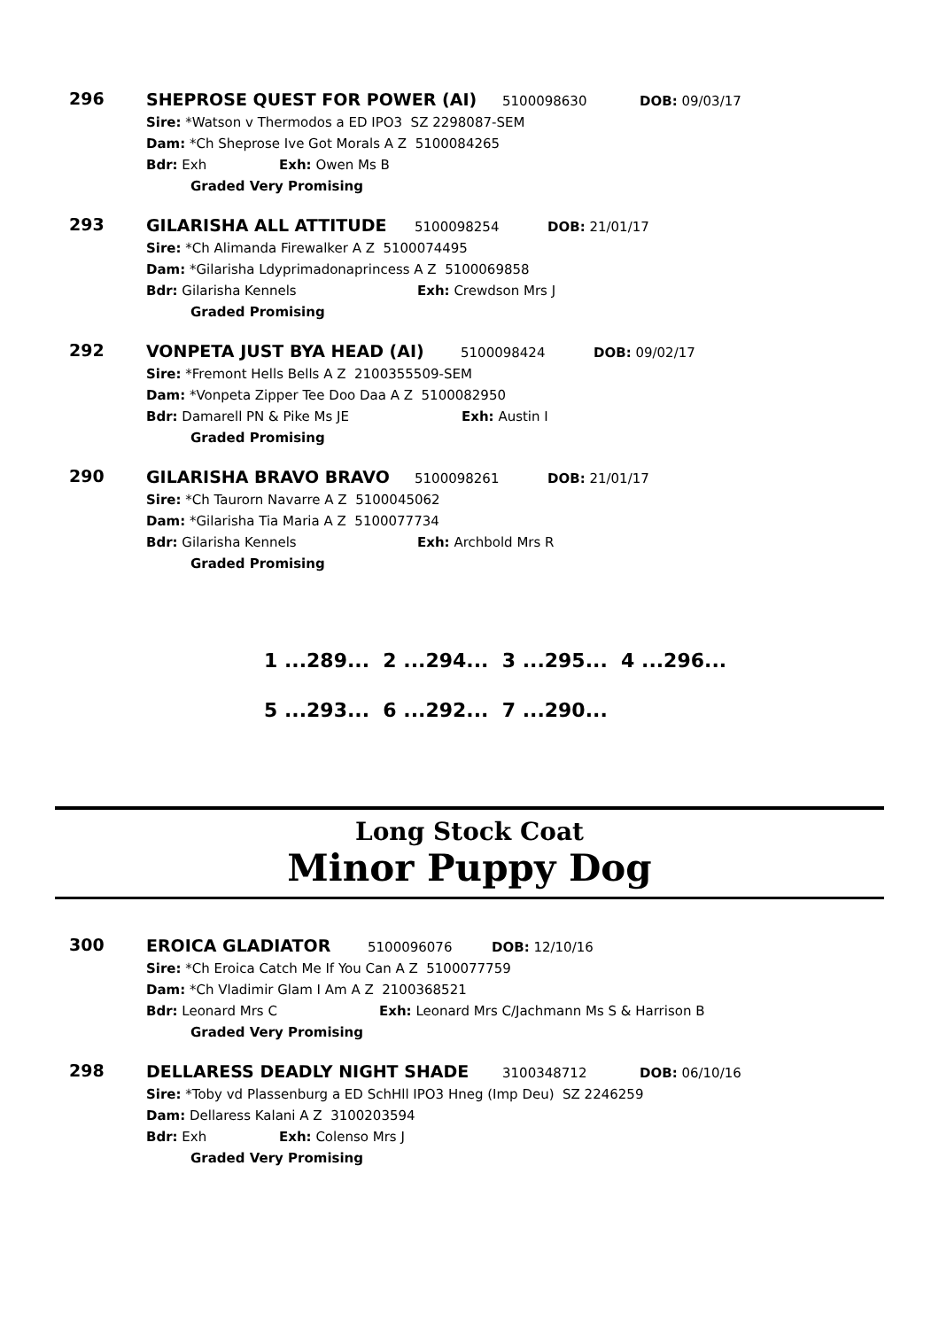296
SHEPROSE QUEST FOR POWER (AI) 5100098630 DOB: 09/03/17
Sire: *Watson v Thermodos a ED IPO3 SZ 2298087-SEM
Dam: *Ch Sheprose Ive Got Morals A Z 5100084265
Bdr: Exh Exh: Owen Ms B
Graded Very Promising
293
GILARISHA ALL ATTITUDE 5100098254 DOB: 21/01/17
Sire: *Ch Alimanda Firewalker A Z 5100074495
Dam: *Gilarisha Ldyprimadonaprincess A Z 5100069858
Bdr: Gilarisha Kennels Exh: Crewdson Mrs J
Graded Promising
292
VONPETA JUST BYA HEAD (AI) 5100098424 DOB: 09/02/17
Sire: *Fremont Hells Bells A Z 2100355509-SEM
Dam: *Vonpeta Zipper Tee Doo Daa A Z 5100082950
Bdr: Damarell PN & Pike Ms JE Exh: Austin I
Graded Promising
290
GILARISHA BRAVO BRAVO 5100098261 DOB: 21/01/17
Sire: *Ch Taurorn Navarre A Z 5100045062
Dam: *Gilarisha Tia Maria A Z 5100077734
Bdr: Gilarisha Kennels Exh: Archbold Mrs R
Graded Promising
1 ...289... 2 ...294... 3 ...295... 4 ...296...
5 ...293... 6 ...292... 7 ...290...
Long Stock Coat
Minor Puppy Dog
300
EROICA GLADIATOR 5100096076 DOB: 12/10/16
Sire: *Ch Eroica Catch Me If You Can A Z 5100077759
Dam: *Ch Vladimir Glam I Am A Z 2100368521
Bdr: Leonard Mrs C Exh: Leonard Mrs C/Jachmann Ms S & Harrison B
Graded Very Promising
298
DELLARESS DEADLY NIGHT SHADE 3100348712 DOB: 06/10/16
Sire: *Toby vd Plassenburg a ED SchHll IPO3 Hneg (Imp Deu) SZ 2246259
Dam: Dellaress Kalani A Z 3100203594
Bdr: Exh Exh: Colenso Mrs J
Graded Very Promising